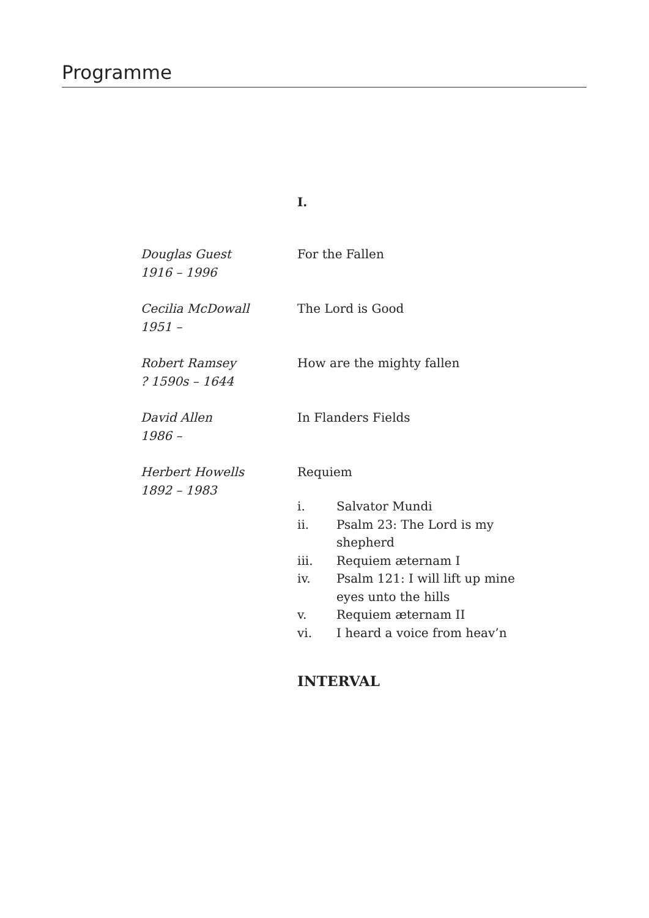Programme
I.
Douglas Guest
1916 – 1996
For the Fallen
Cecilia McDowall
1951 –
The Lord is Good
Robert Ramsey
? 1590s – 1644
How are the mighty fallen
David Allen
1986 –
In Flanders Fields
Herbert Howells
1892 – 1983
Requiem
i. Salvator Mundi
ii. Psalm 23: The Lord is my shepherd
iii. Requiem æternam I
iv. Psalm 121: I will lift up mine eyes unto the hills
v. Requiem æternam II
vi. I heard a voice from heav’n
INTERVAL